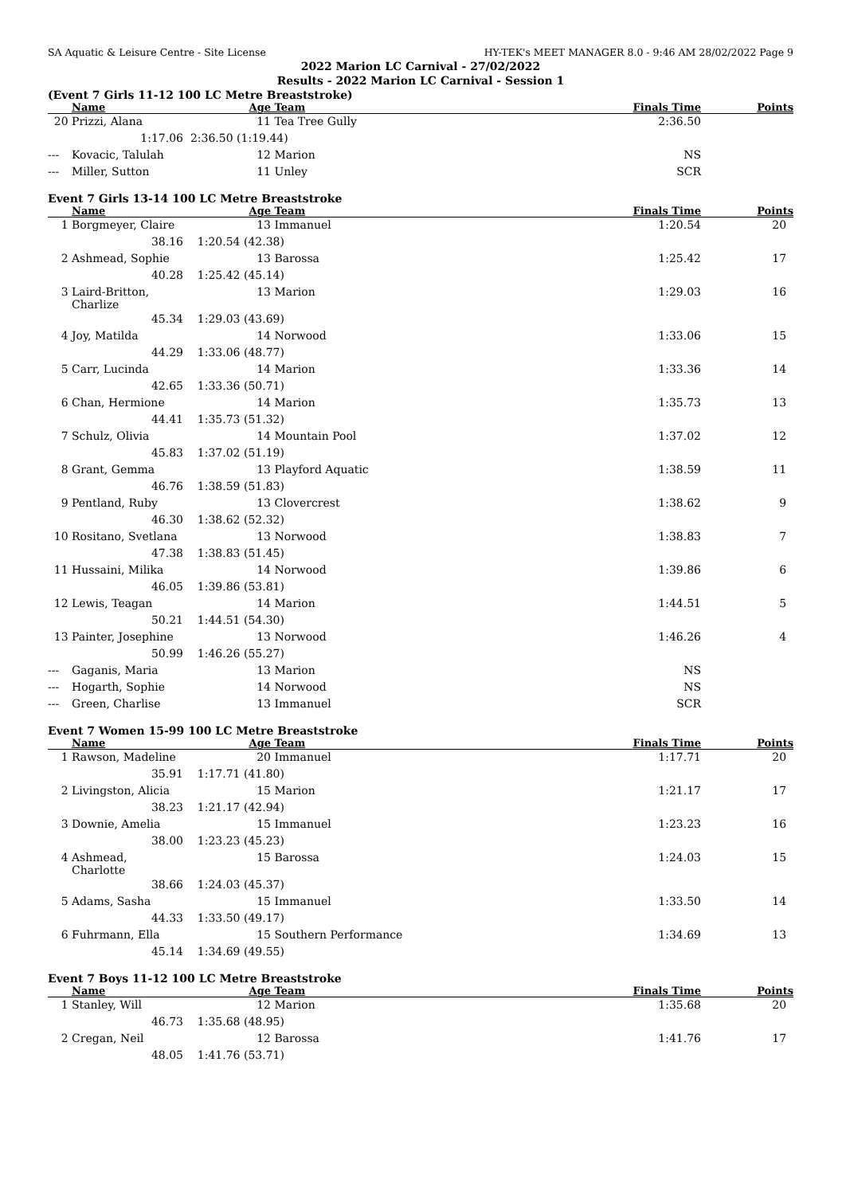SA Aquatic & Leisure Centre - Site License HY-TEK's MEET MANAGER 8.0 - 9:46 AM 28/02/2022 Page 9
2022 Marion LC Carnival - 27/02/2022
Results - 2022 Marion LC Carnival - Session 1
(Event 7 Girls 11-12 100 LC Metre Breaststroke)
| | Name | Age | Team | Finals Time | Points |
| --- | --- | --- | --- | --- | --- |
| 20 | Prizzi, Alana | 11 | Tea Tree Gully | 2:36.50 | |
| | 1:17.06 | 2:36.50 (1:19.44) | | | |
| --- | Kovacic, Talulah | 12 | Marion | NS | |
| --- | Miller, Sutton | 11 | Unley | SCR | |
Event 7 Girls 13-14 100 LC Metre Breaststroke
| | Name | Age | Team | Finals Time | Points |
| --- | --- | --- | --- | --- | --- |
| 1 | Borgmeyer, Claire | 13 | Immanuel | 1:20.54 | 20 |
| | 38.16 | 1:20.54 (42.38) | | | |
| 2 | Ashmead, Sophie | 13 | Barossa | 1:25.42 | 17 |
| | 40.28 | 1:25.42 (45.14) | | | |
| 3 | Laird-Britton, Charlize | 13 | Marion | 1:29.03 | 16 |
| | 45.34 | 1:29.03 (43.69) | | | |
| 4 | Joy, Matilda | 14 | Norwood | 1:33.06 | 15 |
| | 44.29 | 1:33.06 (48.77) | | | |
| 5 | Carr, Lucinda | 14 | Marion | 1:33.36 | 14 |
| | 42.65 | 1:33.36 (50.71) | | | |
| 6 | Chan, Hermione | 14 | Marion | 1:35.73 | 13 |
| | 44.41 | 1:35.73 (51.32) | | | |
| 7 | Schulz, Olivia | 14 | Mountain Pool | 1:37.02 | 12 |
| | 45.83 | 1:37.02 (51.19) | | | |
| 8 | Grant, Gemma | 13 | Playford Aquatic | 1:38.59 | 11 |
| | 46.76 | 1:38.59 (51.83) | | | |
| 9 | Pentland, Ruby | 13 | Clovercrest | 1:38.62 | 9 |
| | 46.30 | 1:38.62 (52.32) | | | |
| 10 | Rositano, Svetlana | 13 | Norwood | 1:38.83 | 7 |
| | 47.38 | 1:38.83 (51.45) | | | |
| 11 | Hussaini, Milika | 14 | Norwood | 1:39.86 | 6 |
| | 46.05 | 1:39.86 (53.81) | | | |
| 12 | Lewis, Teagan | 14 | Marion | 1:44.51 | 5 |
| | 50.21 | 1:44.51 (54.30) | | | |
| 13 | Painter, Josephine | 13 | Norwood | 1:46.26 | 4 |
| | 50.99 | 1:46.26 (55.27) | | | |
| --- | Gaganis, Maria | 13 | Marion | NS | |
| --- | Hogarth, Sophie | 14 | Norwood | NS | |
| --- | Green, Charlise | 13 | Immanuel | SCR | |
Event 7 Women 15-99 100 LC Metre Breaststroke
| | Name | Age | Team | Finals Time | Points |
| --- | --- | --- | --- | --- | --- |
| 1 | Rawson, Madeline | 20 | Immanuel | 1:17.71 | 20 |
| | 35.91 | 1:17.71 (41.80) | | | |
| 2 | Livingston, Alicia | 15 | Marion | 1:21.17 | 17 |
| | 38.23 | 1:21.17 (42.94) | | | |
| 3 | Downie, Amelia | 15 | Immanuel | 1:23.23 | 16 |
| | 38.00 | 1:23.23 (45.23) | | | |
| 4 | Ashmead, Charlotte | 15 | Barossa | 1:24.03 | 15 |
| | 38.66 | 1:24.03 (45.37) | | | |
| 5 | Adams, Sasha | 15 | Immanuel | 1:33.50 | 14 |
| | 44.33 | 1:33.50 (49.17) | | | |
| 6 | Fuhrmann, Ella | 15 | Southern Performance | 1:34.69 | 13 |
| | 45.14 | 1:34.69 (49.55) | | | |
Event 7 Boys 11-12 100 LC Metre Breaststroke
| | Name | Age | Team | Finals Time | Points |
| --- | --- | --- | --- | --- | --- |
| 1 | Stanley, Will | 12 | Marion | 1:35.68 | 20 |
| | 46.73 | 1:35.68 (48.95) | | | |
| 2 | Cregan, Neil | 12 | Barossa | 1:41.76 | 17 |
| | 48.05 | 1:41.76 (53.71) | | | |